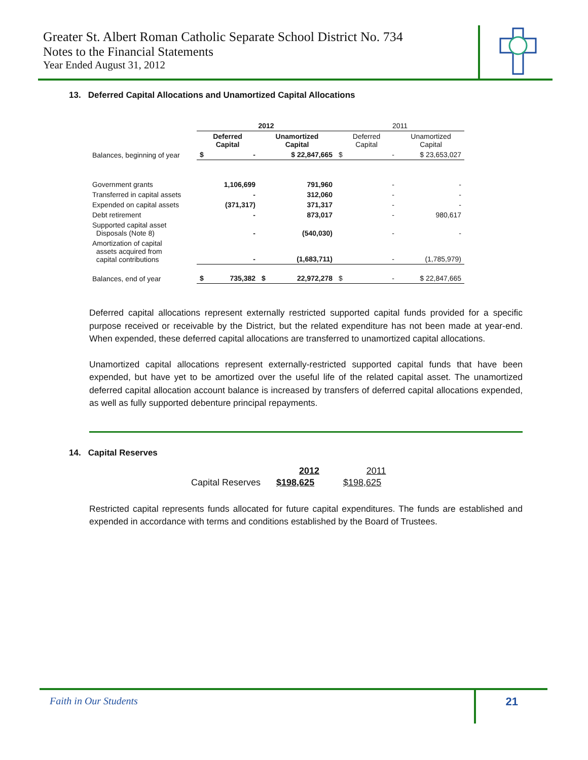Greater St. Albert Roman Catholic Separate School District No. 734
Notes to the Financial Statements
Year Ended August 31, 2012
13. Deferred Capital Allocations and Unamortized Capital Allocations
| | 2012 | | 2011 | |
| | Deferred Capital | Unamortized Capital | Deferred Capital | Unamortized Capital |
| Balances, beginning of year | $ - | $ 22,847,665 | $ - | $ 23,653,027 |
| Government grants | 1,106,699 | 791,960 | - | - |
| Transferred in capital assets | - | 312,060 | - | - |
| Expended on capital assets | (371,317) | 371,317 | - | - |
| Debt retirement | - | 873,017 | - | 980,617 |
| Supported capital asset Disposals (Note 8) | - | (540,030) | - | - |
| Amortization of capital assets acquired from capital contributions | - | (1,683,711) | - | (1,785,979) |
| Balances, end of year | $ 735,382 | $ 22,972,278 | $ - | $ 22,847,665 |
Deferred capital allocations represent externally restricted supported capital funds provided for a specific purpose received or receivable by the District, but the related expenditure has not been made at year-end. When expended, these deferred capital allocations are transferred to unamortized capital allocations.
Unamortized capital allocations represent externally-restricted supported capital funds that have been expended, but have yet to be amortized over the useful life of the related capital asset. The unamortized deferred capital allocation account balance is increased by transfers of deferred capital allocations expended, as well as fully supported debenture principal repayments.
14. Capital Reserves
| | 2012 | 2011 |
| Capital Reserves | $198,625 | $198,625 |
Restricted capital represents funds allocated for future capital expenditures. The funds are established and expended in accordance with terms and conditions established by the Board of Trustees.
Faith in Our Students 21